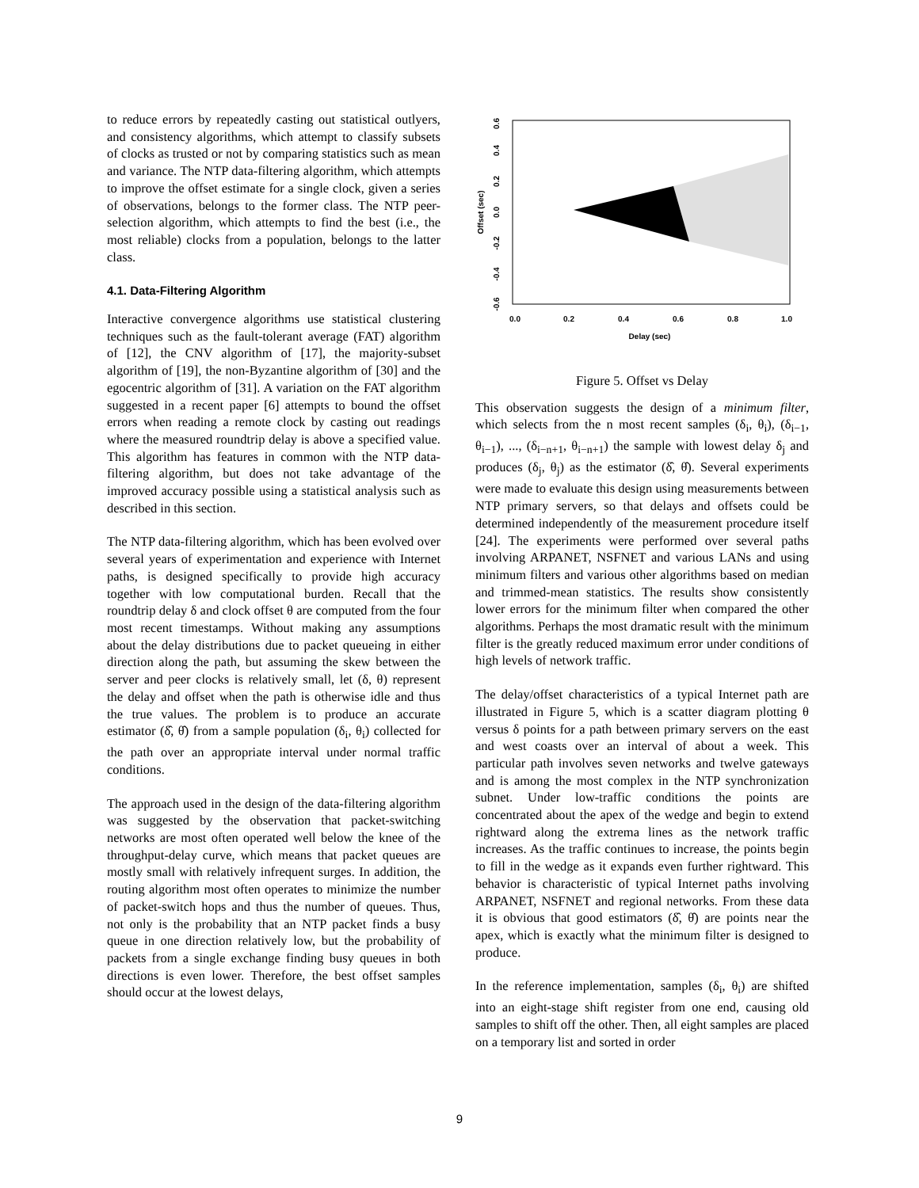to reduce errors by repeatedly casting out statistical outlyers, and consistency algorithms, which attempt to classify subsets of clocks as trusted or not by comparing statistics such as mean and variance. The NTP data-filtering algorithm, which attempts to improve the offset estimate for a single clock, given a series of observations, belongs to the former class. The NTP peer-selection algorithm, which attempts to find the best (i.e., the most reliable) clocks from a population, belongs to the latter class.
4.1. Data-Filtering Algorithm
Interactive convergence algorithms use statistical clustering techniques such as the fault-tolerant average (FAT) algorithm of [12], the CNV algorithm of [17], the majority-subset algorithm of [19], the non-Byzantine algorithm of [30] and the egocentric algorithm of [31]. A variation on the FAT algorithm suggested in a recent paper [6] attempts to bound the offset errors when reading a remote clock by casting out readings where the measured roundtrip delay is above a specified value. This algorithm has features in common with the NTP data-filtering algorithm, but does not take advantage of the improved accuracy possible using a statistical analysis such as described in this section.
The NTP data-filtering algorithm, which has been evolved over several years of experimentation and experience with Internet paths, is designed specifically to provide high accuracy together with low computational burden. Recall that the roundtrip delay δ and clock offset θ are computed from the four most recent timestamps. Without making any assumptions about the delay distributions due to packet queueing in either direction along the path, but assuming the skew between the server and peer clocks is relatively small, let (δ, θ) represent the delay and offset when the path is otherwise idle and thus the true values. The problem is to produce an accurate estimator (δ̂, θ̂) from a sample population (δ<sub>i</sub>, θ<sub>i</sub>) collected for the path over an appropriate interval under normal traffic conditions.
The approach used in the design of the data-filtering algorithm was suggested by the observation that packet-switching networks are most often operated well below the knee of the throughput-delay curve, which means that packet queues are mostly small with relatively infrequent surges. In addition, the routing algorithm most often operates to minimize the number of packet-switch hops and thus the number of queues. Thus, not only is the probability that an NTP packet finds a busy queue in one direction relatively low, but the probability of packets from a single exchange finding busy queues in both directions is even lower. Therefore, the best offset samples should occur at the lowest delays,
0.6
0.4
0.2
0.0
-0.2
-0.4
-0.6
Offset (sec)
0.0
0.2
0.4
0.6
0.8
1.0
Delay (sec)
Figure 5. Offset vs Delay
This observation suggests the design of a minimum filter, which selects from the n most recent samples (δ<sub>i</sub>, θ<sub>i</sub>), (δ<sub>i−1</sub>, θ<sub>i−1</sub>), ..., (δ<sub>i−n+1</sub>, θ<sub>i−n+1</sub>) the sample with lowest delay δ<sub>j</sub> and produces (δ<sub>j</sub>, θ<sub>j</sub>) as the estimator (δ̂, θ̂). Several experiments were made to evaluate this design using measurements between NTP primary servers, so that delays and offsets could be determined independently of the measurement procedure itself [24]. The experiments were performed over several paths involving ARPANET, NSFNET and various LANs and using minimum filters and various other algorithms based on median and trimmed-mean statistics. The results show consistently lower errors for the minimum filter when compared the other algorithms. Perhaps the most dramatic result with the minimum filter is the greatly reduced maximum error under conditions of high levels of network traffic.
The delay/offset characteristics of a typical Internet path are illustrated in Figure 5, which is a scatter diagram plotting θ versus δ points for a path between primary servers on the east and west coasts over an interval of about a week. This particular path involves seven networks and twelve gateways and is among the most complex in the NTP synchronization subnet. Under low-traffic conditions the points are concentrated about the apex of the wedge and begin to extend rightward along the extrema lines as the network traffic increases. As the traffic continues to increase, the points begin to fill in the wedge as it expands even further rightward. This behavior is characteristic of typical Internet paths involving ARPANET, NSFNET and regional networks. From these data it is obvious that good estimators (δ̂, θ̂) are points near the apex, which is exactly what the minimum filter is designed to produce.
In the reference implementation, samples (δ<sub>i</sub>, θ<sub>i</sub>) are shifted into an eight-stage shift register from one end, causing old samples to shift off the other. Then, all eight samples are placed on a temporary list and sorted in order
9